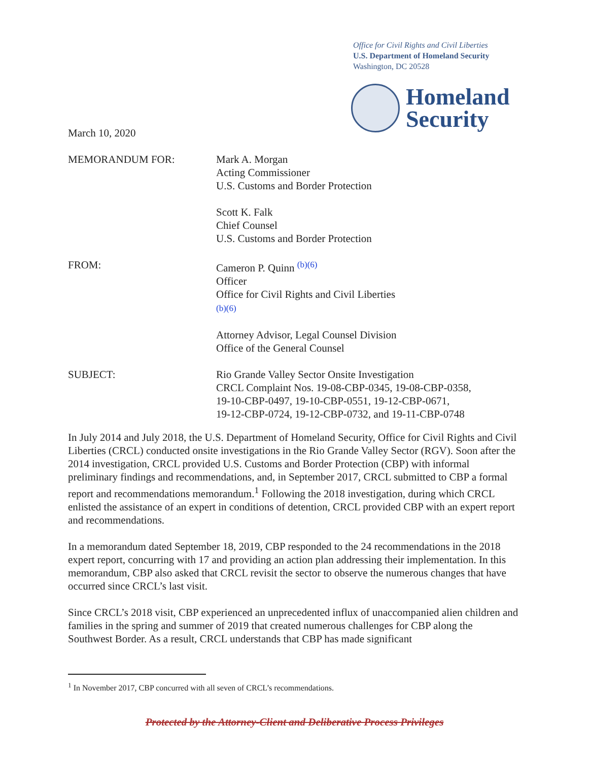Office for Civil Rights and Civil Liberties
U.S. Department of Homeland Security
Washington, DC 20528
Homeland
Security
March 10, 2020
MEMORANDUM FOR: Mark A. Morgan
Acting Commissioner
U.S. Customs and Border Protection
Scott K. Falk
Chief Counsel
U.S. Customs and Border Protection
FROM: Cameron P. Quinn <sup>(b)(6)</sup>
Officer
Office for Civil Rights and Civil Liberties
(b)(6)
Attorney Advisor, Legal Counsel Division
Office of the General Counsel
SUBJECT: Rio Grande Valley Sector Onsite Investigation
CRCL Complaint Nos. 19-08-CBP-0345, 19-08-CBP-0358,
19-10-CBP-0497, 19-10-CBP-0551, 19-12-CBP-0671,
19-12-CBP-0724, 19-12-CBP-0732, and 19-11-CBP-0748
In July 2014 and July 2018, the U.S. Department of Homeland Security, Office for Civil Rights and Civil Liberties (CRCL) conducted onsite investigations in the Rio Grande Valley Sector (RGV). Soon after the 2014 investigation, CRCL provided U.S. Customs and Border Protection (CBP) with informal preliminary findings and recommendations, and, in September 2017, CRCL submitted to CBP a formal report and recommendations memorandum.<sup>1</sup> Following the 2018 investigation, during which CRCL enlisted the assistance of an expert in conditions of detention, CRCL provided CBP with an expert report and recommendations.
In a memorandum dated September 18, 2019, CBP responded to the 24 recommendations in the 2018 expert report, concurring with 17 and providing an action plan addressing their implementation. In this memorandum, CBP also asked that CRCL revisit the sector to observe the numerous changes that have occurred since CRCL’s last visit.
Since CRCL’s 2018 visit, CBP experienced an unprecedented influx of unaccompanied alien children and families in the spring and summer of 2019 that created numerous challenges for CBP along the Southwest Border. As a result, CRCL understands that CBP has made significant
<sup>1</sup> In November 2017, CBP concurred with all seven of CRCL’s recommendations.
Protected by the Attorney-Client and Deliberative Process Privileges